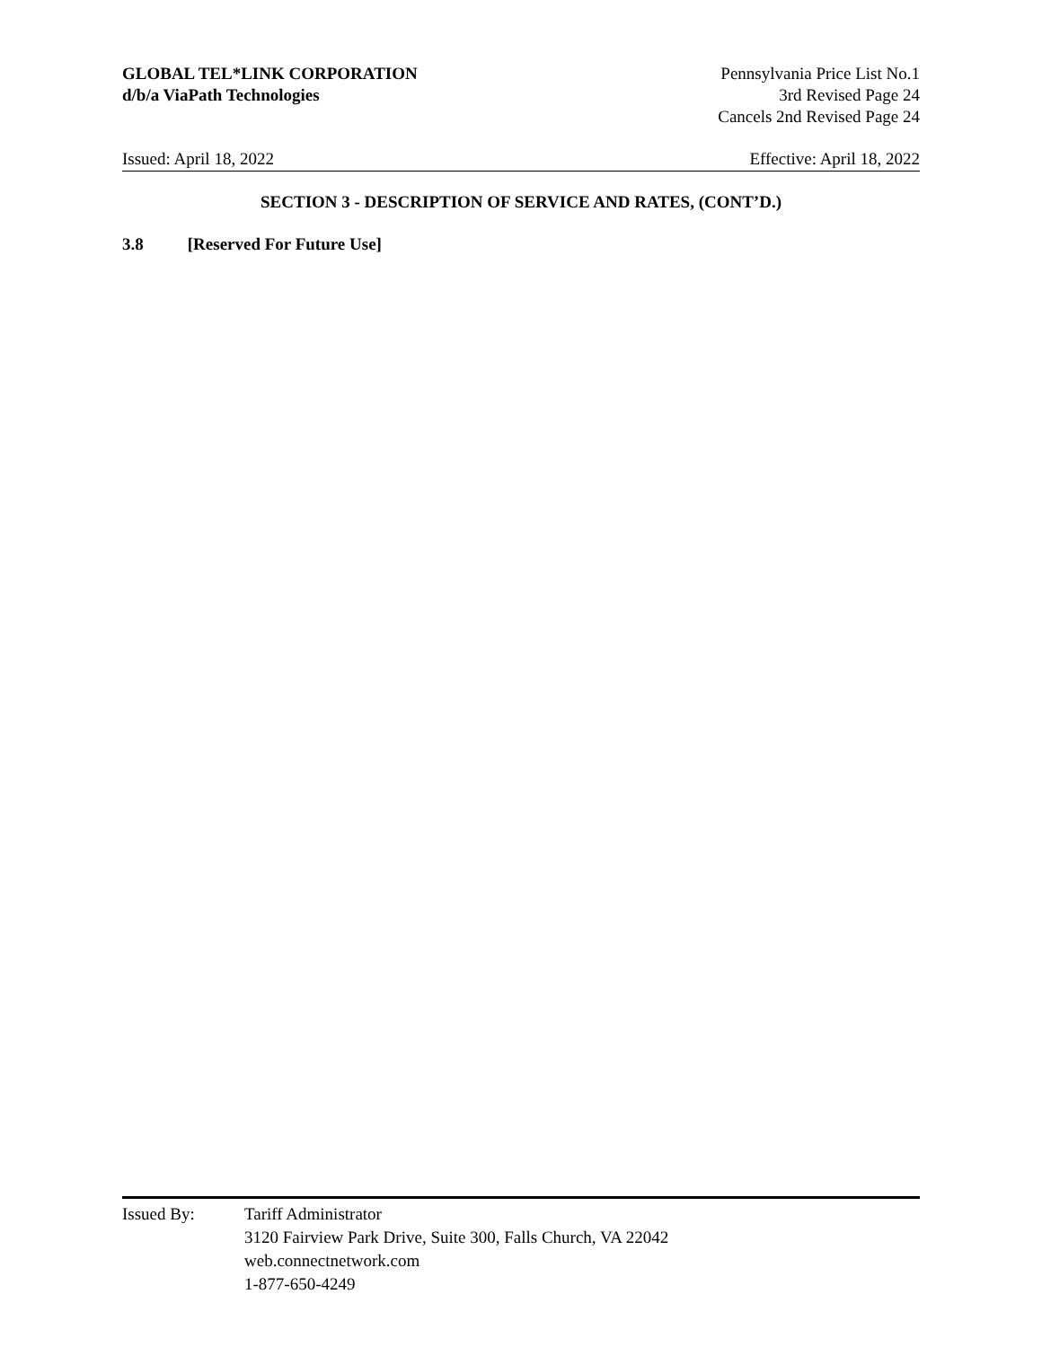GLOBAL TEL*LINK CORPORATION
d/b/a ViaPath Technologies
Pennsylvania Price List No.1
3rd Revised Page 24
Cancels 2nd Revised Page 24
Issued: April 18, 2022 Effective: April 18, 2022
SECTION 3 - DESCRIPTION OF SERVICE AND RATES, (CONT’D.)
3.8 [Reserved For Future Use]
Issued By: Tariff Administrator
3120 Fairview Park Drive, Suite 300, Falls Church, VA 22042
web.connectnetwork.com
1-877-650-4249